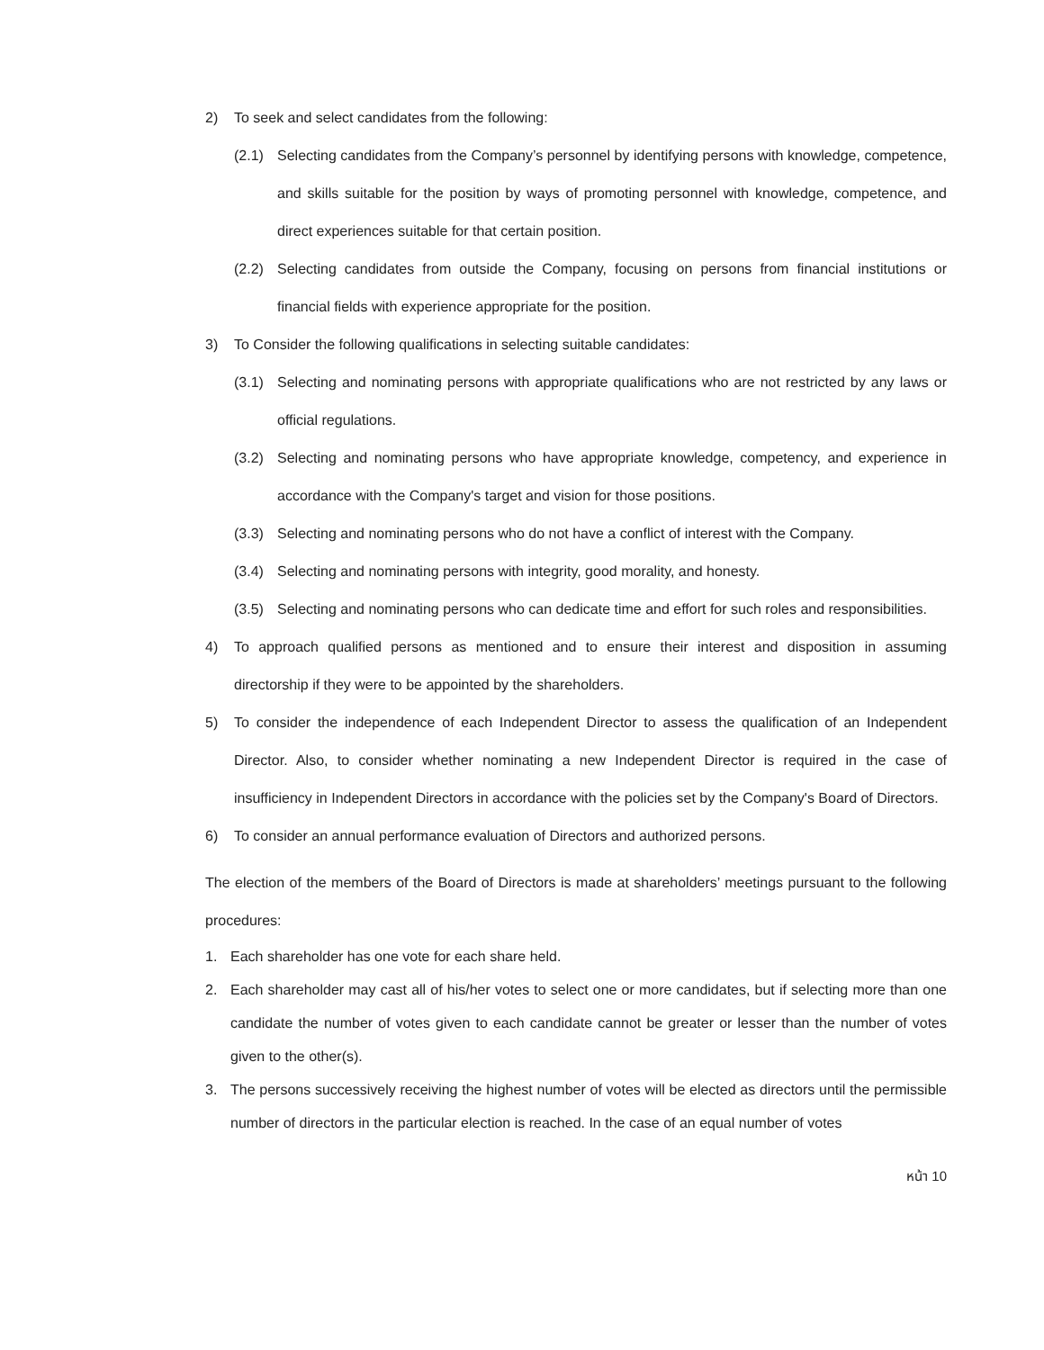2) To seek and select candidates from the following:
(2.1) Selecting candidates from the Company’s personnel by identifying persons with knowledge, competence, and skills suitable for the position by ways of promoting personnel with knowledge, competence, and direct experiences suitable for that certain position.
(2.2) Selecting candidates from outside the Company, focusing on persons from financial institutions or financial fields with experience appropriate for the position.
3) To Consider the following qualifications in selecting suitable candidates:
(3.1) Selecting and nominating persons with appropriate qualifications who are not restricted by any laws or official regulations.
(3.2) Selecting and nominating persons who have appropriate knowledge, competency, and experience in accordance with the Company's target and vision for those positions.
(3.3) Selecting and nominating persons who do not have a conflict of interest with the Company.
(3.4) Selecting and nominating persons with integrity, good morality, and honesty.
(3.5) Selecting and nominating persons who can dedicate time and effort for such roles and responsibilities.
4) To approach qualified persons as mentioned and to ensure their interest and disposition in assuming directorship if they were to be appointed by the shareholders.
5) To consider the independence of each Independent Director to assess the qualification of an Independent Director. Also, to consider whether nominating a new Independent Director is required in the case of insufficiency in Independent Directors in accordance with the policies set by the Company's Board of Directors.
6) To consider an annual performance evaluation of Directors and authorized persons.
The election of the members of the Board of Directors is made at shareholders’ meetings pursuant to the following procedures:
1. Each shareholder has one vote for each share held.
2. Each shareholder may cast all of his/her votes to select one or more candidates, but if selecting more than one candidate the number of votes given to each candidate cannot be greater or lesser than the number of votes given to the other(s).
3. The persons successively receiving the highest number of votes will be elected as directors until the permissible number of directors in the particular election is reached. In the case of an equal number of votes
หน้า 10